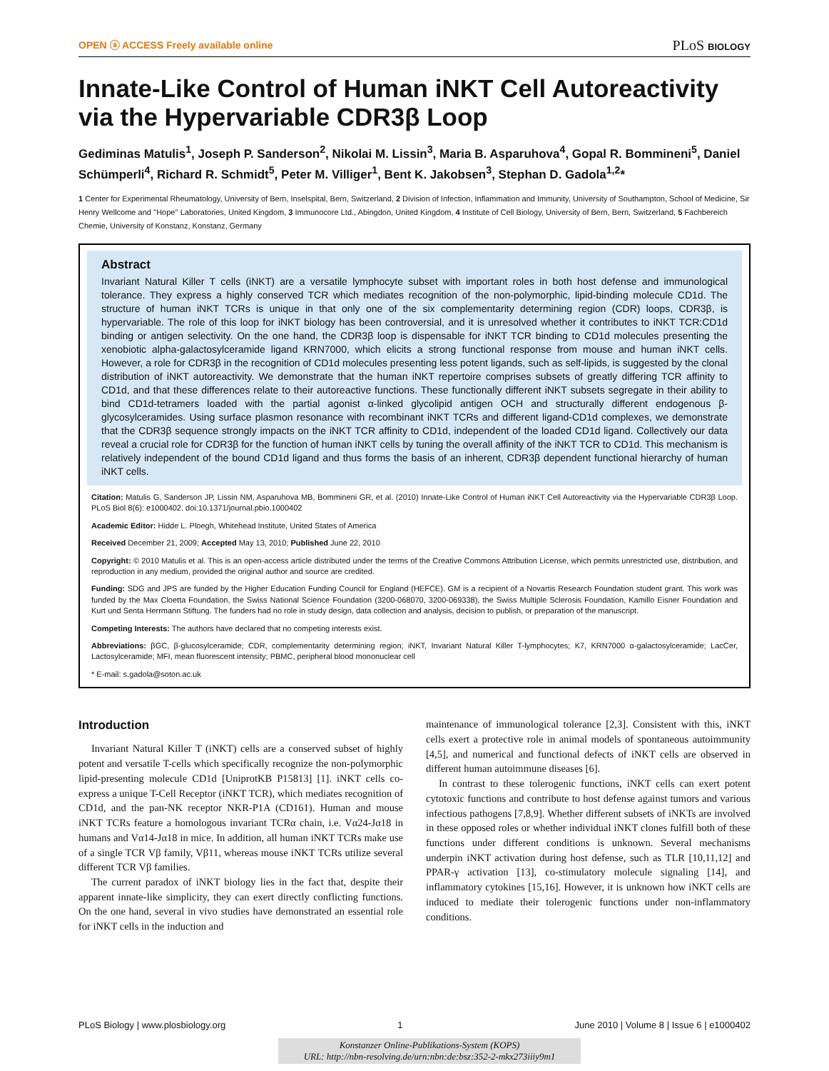OPEN ⓐ ACCESS Freely available online PLoS BIOLOGY
Innate-Like Control of Human iNKT Cell Autoreactivity via the Hypervariable CDR3β Loop
Gediminas Matulis<sup>1</sup>, Joseph P. Sanderson<sup>2</sup>, Nikolai M. Lissin<sup>3</sup>, Maria B. Asparuhova<sup>4</sup>, Gopal R. Bommineni<sup>5</sup>, Daniel Schümperli<sup>4</sup>, Richard R. Schmidt<sup>5</sup>, Peter M. Villiger<sup>1</sup>, Bent K. Jakobsen<sup>3</sup>, Stephan D. Gadola<sup>1,2</sup>*
1 Center for Experimental Rheumatology, University of Bern, Inselspital, Bern, Switzerland, 2 Division of Infection, Inflammation and Immunity, University of Southampton, School of Medicine, Sir Henry Wellcome and ''Hope'' Laboratories, United Kingdom, 3 Immunocore Ltd., Abingdon, United Kingdom, 4 Institute of Cell Biology, University of Bern, Bern, Switzerland, 5 Fachbereich Chemie, University of Konstanz, Konstanz, Germany
Abstract
Invariant Natural Killer T cells (iNKT) are a versatile lymphocyte subset with important roles in both host defense and immunological tolerance. They express a highly conserved TCR which mediates recognition of the non-polymorphic, lipid-binding molecule CD1d. The structure of human iNKT TCRs is unique in that only one of the six complementarity determining region (CDR) loops, CDR3β, is hypervariable. The role of this loop for iNKT biology has been controversial, and it is unresolved whether it contributes to iNKT TCR:CD1d binding or antigen selectivity. On the one hand, the CDR3β loop is dispensable for iNKT TCR binding to CD1d molecules presenting the xenobiotic alpha-galactosylceramide ligand KRN7000, which elicits a strong functional response from mouse and human iNKT cells. However, a role for CDR3β in the recognition of CD1d molecules presenting less potent ligands, such as self-lipids, is suggested by the clonal distribution of iNKT autoreactivity. We demonstrate that the human iNKT repertoire comprises subsets of greatly differing TCR affinity to CD1d, and that these differences relate to their autoreactive functions. These functionally different iNKT subsets segregate in their ability to bind CD1d-tetramers loaded with the partial agonist α-linked glycolipid antigen OCH and structurally different endogenous β-glycosylceramides. Using surface plasmon resonance with recombinant iNKT TCRs and different ligand-CD1d complexes, we demonstrate that the CDR3β sequence strongly impacts on the iNKT TCR affinity to CD1d, independent of the loaded CD1d ligand. Collectively our data reveal a crucial role for CDR3β for the function of human iNKT cells by tuning the overall affinity of the iNKT TCR to CD1d. This mechanism is relatively independent of the bound CD1d ligand and thus forms the basis of an inherent, CDR3β dependent functional hierarchy of human iNKT cells.
Citation: Matulis G, Sanderson JP, Lissin NM, Asparuhova MB, Bommineni GR, et al. (2010) Innate-Like Control of Human iNKT Cell Autoreactivity via the Hypervariable CDR3β Loop. PLoS Biol 8(6): e1000402. doi:10.1371/journal.pbio.1000402
Academic Editor: Hidde L. Ploegh, Whitehead Institute, United States of America
Received December 21, 2009; Accepted May 13, 2010; Published June 22, 2010
Copyright: © 2010 Matulis et al. This is an open-access article distributed under the terms of the Creative Commons Attribution License, which permits unrestricted use, distribution, and reproduction in any medium, provided the original author and source are credited.
Funding: SDG and JPS are funded by the Higher Education Funding Council for England (HEFCE). GM is a recipient of a Novartis Research Foundation student grant. This work was funded by the Max Cloetta Foundation, the Swiss National Science Foundation (3200-068070, 3200-069338), the Swiss Multiple Sclerosis Foundation, Kamillo Eisner Foundation and Kurt und Senta Herrmann Stiftung. The funders had no role in study design, data collection and analysis, decision to publish, or preparation of the manuscript.
Competing Interests: The authors have declared that no competing interests exist.
Abbreviations: βGC, β-glucosylceramide; CDR, complementarity determining region; iNKT, Invariant Natural Killer T-lymphocytes; K7, KRN7000 α-galactosylceramide; LacCer, Lactosylceramide; MFI, mean fluorescent intensity; PBMC, peripheral blood mononuclear cell
* E-mail: s.gadola@soton.ac.uk
Introduction
Invariant Natural Killer T (iNKT) cells are a conserved subset of highly potent and versatile T-cells which specifically recognize the non-polymorphic lipid-presenting molecule CD1d [UniprotKB P15813] [1]. iNKT cells co-express a unique T-Cell Receptor (iNKT TCR), which mediates recognition of CD1d, and the pan-NK receptor NKR-P1A (CD161). Human and mouse iNKT TCRs feature a homologous invariant TCRα chain, i.e. Vα24-Jα18 in humans and Vα14-Jα18 in mice. In addition, all human iNKT TCRs make use of a single TCR Vβ family, Vβ11, whereas mouse iNKT TCRs utilize several different TCR Vβ families.
The current paradox of iNKT biology lies in the fact that, despite their apparent innate-like simplicity, they can exert directly conflicting functions. On the one hand, several in vivo studies have demonstrated an essential role for iNKT cells in the induction and
maintenance of immunological tolerance [2,3]. Consistent with this, iNKT cells exert a protective role in animal models of spontaneous autoimmunity [4,5], and numerical and functional defects of iNKT cells are observed in different human autoimmune diseases [6].
In contrast to these tolerogenic functions, iNKT cells can exert potent cytotoxic functions and contribute to host defense against tumors and various infectious pathogens [7,8,9]. Whether different subsets of iNKTs are involved in these opposed roles or whether individual iNKT clones fulfill both of these functions under different conditions is unknown. Several mechanisms underpin iNKT activation during host defense, such as TLR [10,11,12] and PPAR-γ activation [13], co-stimulatory molecule signaling [14], and inflammatory cytokines [15,16]. However, it is unknown how iNKT cells are induced to mediate their tolerogenic functions under non-inflammatory conditions.
PLoS Biology | www.plosbiology.org 1 June 2010 | Volume 8 | Issue 6 | e1000402
Konstanzer Online-Publikations-System (KOPS)
URL: http://nbn-resolving.de/urn:nbn:de:bsz:352-2-mkx273iiiy9m1